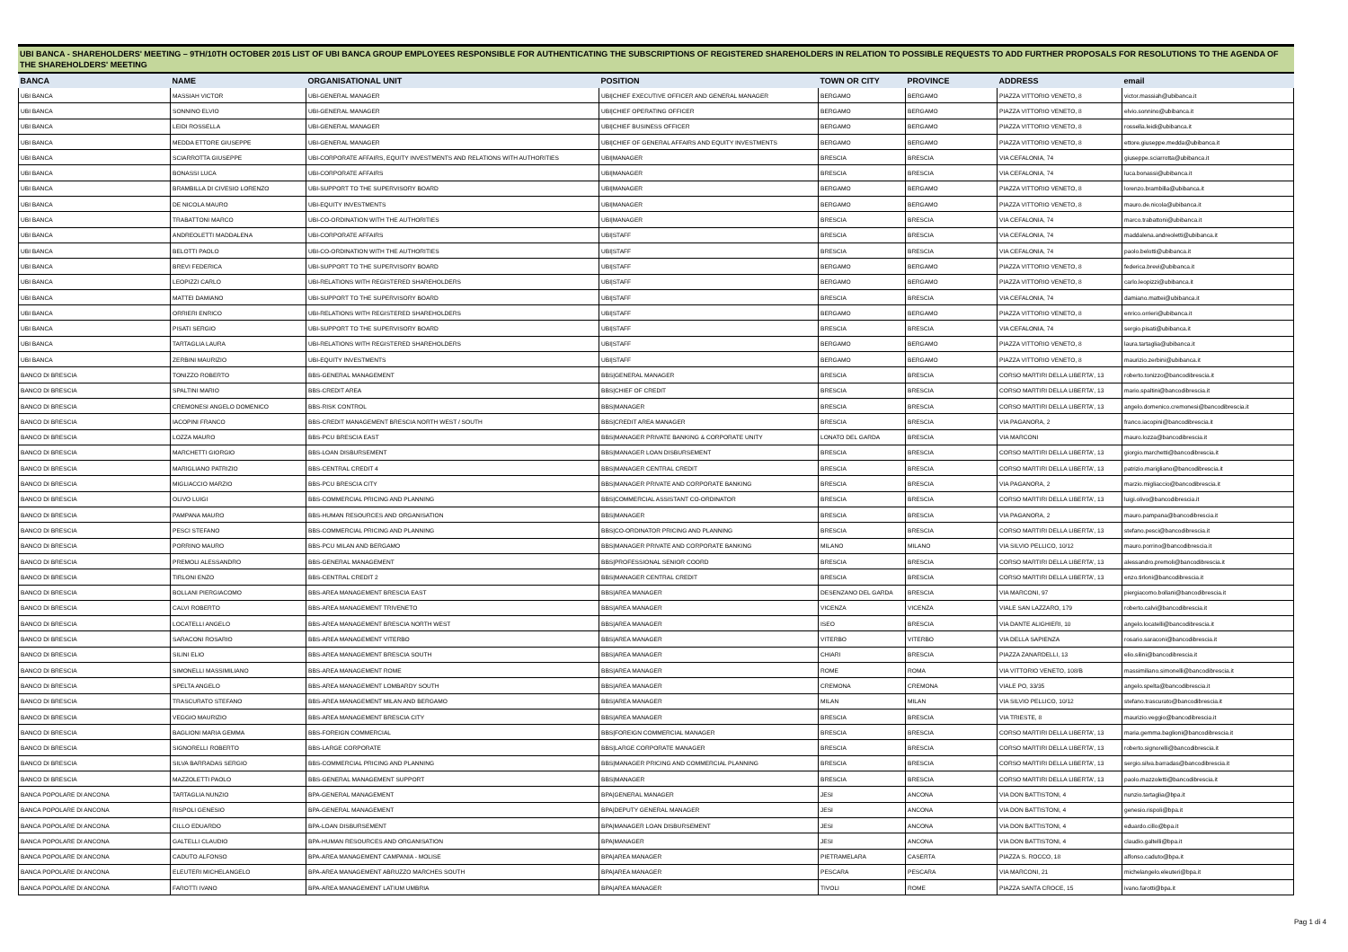UBI BANCA - SHAREHOLDERS' MEETING – 9TH/10TH OCTOBER 2015 LIST OF UBI BANCA GROUP EMPLOYEES RESPONSIBLE FOR AUTHENTICATING THE SUBSCRIPTIONS OF REGISTERED SHAREHOLDERS IN RELATION TO POSSIBLE REQUESTS TO ADD FURTHER PROPOSALS FOR RESOLUTIONS TO THE AGENDA OF THE SHAREHOLDERS' MEETING
| BANCA | NAME | ORGANISATIONAL UNIT | POSITION | TOWN OR CITY | PROVINCE | ADDRESS | email |
| --- | --- | --- | --- | --- | --- | --- | --- |
| UBI BANCA | MASSIAH VICTOR | UBI-GENERAL MANAGER | UBI/CHIEF EXECUTIVE OFFICER AND GENERAL MANAGER | BERGAMO | BERGAMO | PIAZZA VITTORIO VENETO, 8 | victor.massiah@ubibanca.it |
| UBI BANCA | SONNINO ELVIO | UBI-GENERAL MANAGER | UBI/CHIEF OPERATING OFFICER | BERGAMO | BERGAMO | PIAZZA VITTORIO VENETO, 8 | elvio.sonnino@ubibanca.it |
| UBI BANCA | LEIDI ROSSELLA | UBI-GENERAL MANAGER | UBI/CHIEF BUSINESS OFFICER | BERGAMO | BERGAMO | PIAZZA VITTORIO VENETO, 8 | rossella.leidi@ubibanca.it |
| UBI BANCA | MEDDA ETTORE GIUSEPPE | UBI-GENERAL MANAGER | UBI/CHIEF OF GENERAL AFFAIRS AND EQUITY INVESTMENTS | BERGAMO | BERGAMO | PIAZZA VITTORIO VENETO, 8 | ettore.giuseppe.medda@ubibanca.it |
| UBI BANCA | SCIARROTTA GIUSEPPE | UBI-CORPORATE AFFAIRS, EQUITY INVESTMENTS AND RELATIONS WITH AUTHORITIES | UBI/MANAGER | BRESCIA | BRESCIA | VIA CEFALONIA, 74 | giuseppe.sciarrotta@ubibanca.it |
| UBI BANCA | BONASSI LUCA | UBI-CORPORATE AFFAIRS | UBI/MANAGER | BRESCIA | BRESCIA | VIA CEFALONIA, 74 | luca.bonassi@ubibanca.it |
| UBI BANCA | BRAMBILLA DI CIVESIO LORENZO | UBI-SUPPORT TO THE SUPERVISORY BOARD | UBI/MANAGER | BERGAMO | BERGAMO | PIAZZA VITTORIO VENETO, 8 | lorenzo.brambilla@ubibanca.it |
| UBI BANCA | DE NICOLA MAURO | UBI-EQUITY INVESTMENTS | UBI/MANAGER | BERGAMO | BERGAMO | PIAZZA VITTORIO VENETO, 8 | mauro.de.nicola@ubibanca.it |
| UBI BANCA | TRABATTONI MARCO | UBI-CO-ORDINATION WITH THE AUTHORITIES | UBI/MANAGER | BRESCIA | BRESCIA | VIA CEFALONIA, 74 | marco.trabattoni@ubibanca.it |
| UBI BANCA | ANDREOLETTI MADDALENA | UBI-CORPORATE AFFAIRS | UBI/STAFF | BRESCIA | BRESCIA | VIA CEFALONIA, 74 | maddalena.andreoletti@ubibanca.it |
| UBI BANCA | BELOTTI PAOLO | UBI-CO-ORDINATION WITH THE AUTHORITIES | UBI/STAFF | BRESCIA | BRESCIA | VIA CEFALONIA, 74 | paolo.belotti@ubibanca.it |
| UBI BANCA | BREVI FEDERICA | UBI-SUPPORT TO THE SUPERVISORY BOARD | UBI/STAFF | BERGAMO | BERGAMO | PIAZZA VITTORIO VENETO, 8 | federica.brevi@ubibanca.it |
| UBI BANCA | LEOPIZZI CARLO | UBI-RELATIONS WITH REGISTERED SHAREHOLDERS | UBI/STAFF | BERGAMO | BERGAMO | PIAZZA VITTORIO VENETO, 8 | carlo.leopizzi@ubibanca.it |
| UBI BANCA | MATTEI DAMIANO | UBI-SUPPORT TO THE SUPERVISORY BOARD | UBI/STAFF | BRESCIA | BRESCIA | VIA CEFALONIA, 74 | damiano.mattei@ubibanca.it |
| UBI BANCA | ORRIERI ENRICO | UBI-RELATIONS WITH REGISTERED SHAREHOLDERS | UBI/STAFF | BERGAMO | BERGAMO | PIAZZA VITTORIO VENETO, 8 | enrico.orrieri@ubibanca.it |
| UBI BANCA | PISATI SERGIO | UBI-SUPPORT TO THE SUPERVISORY BOARD | UBI/STAFF | BRESCIA | BRESCIA | VIA CEFALONIA, 74 | sergio.pisati@ubibanca.it |
| UBI BANCA | TARTAGLIA LAURA | UBI-RELATIONS WITH REGISTERED SHAREHOLDERS | UBI/STAFF | BERGAMO | BERGAMO | PIAZZA VITTORIO VENETO, 8 | laura.tartaglia@ubibanca.it |
| UBI BANCA | ZERBINI MAURIZIO | UBI-EQUITY INVESTMENTS | UBI/STAFF | BERGAMO | BERGAMO | PIAZZA VITTORIO VENETO, 8 | maurizio.zerbini@ubibanca.it |
| BANCO DI BRESCIA | TONIZZO ROBERTO | BBS-GENERAL MANAGEMENT | BBS/GENERAL MANAGER | BRESCIA | BRESCIA | CORSO MARTIRI DELLA LIBERTA', 13 | roberto.tonizzo@bancodibrescia.it |
| BANCO DI BRESCIA | SPALTINI MARIO | BBS-CREDIT AREA | BBS/CHIEF OF CREDIT | BRESCIA | BRESCIA | CORSO MARTIRI DELLA LIBERTA', 13 | mario.spaltini@bancodibrescia.it |
| BANCO DI BRESCIA | CREMONESI ANGELO DOMENICO | BBS-RISK CONTROL | BBS/MANAGER | BRESCIA | BRESCIA | CORSO MARTIRI DELLA LIBERTA', 13 | angelo.domenico.cremonesi@bancodibrescia.it |
| BANCO DI BRESCIA | IACOPINI FRANCO | BBS-CREDIT MANAGEMENT BRESCIA NORTH WEST / SOUTH | BBS/CREDIT AREA MANAGER | BRESCIA | BRESCIA | VIA PAGANORA, 2 | franco.iacopini@bancodibrescia.it |
| BANCO DI BRESCIA | LOZZA MAURO | BBS-PCU BRESCIA EAST | BBS/MANAGER PRIVATE BANKING & CORPORATE UNITY | LONATO DEL GARDA | BRESCIA | VIA MARCONI | mauro.lozza@bancodibrescia.it |
| BANCO DI BRESCIA | MARCHETTI GIORGIO | BBS-LOAN DISBURSEMENT | BBS/MANAGER LOAN DISBURSEMENT | BRESCIA | BRESCIA | CORSO MARTIRI DELLA LIBERTA', 13 | giorgio.marchetti@bancodibrescia.it |
| BANCO DI BRESCIA | MARIGLIANO PATRIZIO | BBS-CENTRAL CREDIT 4 | BBS/MANAGER CENTRAL CREDIT | BRESCIA | BRESCIA | CORSO MARTIRI DELLA LIBERTA', 13 | patrizio.marigliano@bancodibrescia.it |
| BANCO DI BRESCIA | MIGLIACCIO MARZIO | BBS-PCU BRESCIA CITY | BBS/MANAGER PRIVATE AND CORPORATE BANKING | BRESCIA | BRESCIA | VIA PAGANORA, 2 | marzio.migliaccio@bancodibrescia.it |
| BANCO DI BRESCIA | OLIVO LUIGI | BBS-COMMERCIAL PRICING AND PLANNING | BBS/COMMERCIAL ASSISTANT CO-ORDINATOR | BRESCIA | BRESCIA | CORSO MARTIRI DELLA LIBERTA', 13 | luigi.olivo@bancodibrescia.it |
| BANCO DI BRESCIA | PAMPANA MAURO | BBS-HUMAN RESOURCES AND ORGANISATION | BBS/MANAGER | BRESCIA | BRESCIA | VIA PAGANORA, 2 | mauro.pampana@bancodibrescia.it |
| BANCO DI BRESCIA | PESCI STEFANO | BBS-COMMERCIAL PRICING AND PLANNING | BBS/CO-ORDINATOR PRICING AND PLANNING | BRESCIA | BRESCIA | CORSO MARTIRI DELLA LIBERTA', 13 | stefano.pesci@bancodibrescia.it |
| BANCO DI BRESCIA | PORRINO MAURO | BBS-PCU MILAN AND BERGAMO | BBS/MANAGER PRIVATE AND CORPORATE BANKING | MILANO | MILANO | VIA SILVIO PELLICO, 10/12 | mauro.porrino@bancodibrescia.it |
| BANCO DI BRESCIA | PREMOLI ALESSANDRO | BBS-GENERAL MANAGEMENT | BBS/PROFESSIONAL SENIOR COORD | BRESCIA | BRESCIA | CORSO MARTIRI DELLA LIBERTA', 13 | alessandro.premoli@bancodibrescia.it |
| BANCO DI BRESCIA | TIRLONI ENZO | BBS-CENTRAL CREDIT 2 | BBS/MANAGER CENTRAL CREDIT | BRESCIA | BRESCIA | CORSO MARTIRI DELLA LIBERTA', 13 | enzo.tirloni@bancodibrescia.it |
| BANCO DI BRESCIA | BOLLANI PIERGIACOMO | BBS-AREA MANAGEMENT BRESCIA EAST | BBS/AREA MANAGER | DESENZANO DEL GARDA | BRESCIA | VIA MARCONI, 97 | piergiacomo.bollani@bancodibrescia.it |
| BANCO DI BRESCIA | CALVI ROBERTO | BBS-AREA MANAGEMENT TRIVENETO | BBS/AREA MANAGER | VICENZA | VICENZA | VIALE SAN LAZZARO, 179 | roberto.calvi@bancodibrescia.it |
| BANCO DI BRESCIA | LOCATELLI ANGELO | BBS-AREA MANAGEMENT BRESCIA NORTH WEST | BBS/AREA MANAGER | ISEO | BRESCIA | VIA DANTE ALIGHIERI, 10 | angelo.locatelli@bancodibrescia.it |
| BANCO DI BRESCIA | SARACONI ROSARIO | BBS-AREA MANAGEMENT VITERBO | BBS/AREA MANAGER | VITERBO | VITERBO | VIA DELLA SAPIENZA | rosario.saraconi@bancodibrescia.it |
| BANCO DI BRESCIA | SILINI ELIO | BBS-AREA MANAGEMENT BRESCIA SOUTH | BBS/AREA MANAGER | CHIARI | BRESCIA | PIAZZA ZANARDELLI, 13 | elio.silini@bancodibrescia.it |
| BANCO DI BRESCIA | SIMONELLI MASSIMILIANO | BBS-AREA MANAGEMENT ROME | BBS/AREA MANAGER | ROME | ROMA | VIA VITTORIO VENETO, 108/B | massimiliano.simonelli@bancodibrescia.it |
| BANCO DI BRESCIA | SPELTA ANGELO | BBS-AREA MANAGEMENT LOMBARDY SOUTH | BBS/AREA MANAGER | CREMONA | CREMONA | VIALE PO, 33/35 | angelo.spelta@bancodibrescia.it |
| BANCO DI BRESCIA | TRASCURATO STEFANO | BBS-AREA MANAGEMENT MILAN AND BERGAMO | BBS/AREA MANAGER | MILAN | MILAN | VIA SILVIO PELLICO, 10/12 | stefano.trascurato@bancodibrescia.it |
| BANCO DI BRESCIA | VEGGIO MAURIZIO | BBS-AREA MANAGEMENT BRESCIA CITY | BBS/AREA MANAGER | BRESCIA | BRESCIA | VIA TRIESTE, 8 | maurizio.veggio@bancodibrescia.it |
| BANCO DI BRESCIA | BAGLIONI MARIA GEMMA | BBS-FOREIGN COMMERCIAL | BBS/FOREIGN COMMERCIAL MANAGER | BRESCIA | BRESCIA | CORSO MARTIRI DELLA LIBERTA', 13 | maria.gemma.baglioni@bancodibrescia.it |
| BANCO DI BRESCIA | SIGNORELLI ROBERTO | BBS-LARGE CORPORATE | BBS/LARGE CORPORATE MANAGER | BRESCIA | BRESCIA | CORSO MARTIRI DELLA LIBERTA', 13 | roberto.signorelli@bancodibrescia.it |
| BANCO DI BRESCIA | SILVA BARRADAS SERGIO | BBS-COMMERCIAL PRICING AND PLANNING | BBS/MANAGER PRICING AND COMMERCIAL PLANNING | BRESCIA | BRESCIA | CORSO MARTIRI DELLA LIBERTA', 13 | sergio.silva.barradas@bancodibrescia.it |
| BANCO DI BRESCIA | MAZZOLETTI PAOLO | BBS-GENERAL MANAGEMENT SUPPORT | BBS/MANAGER | BRESCIA | BRESCIA | CORSO MARTIRI DELLA LIBERTA', 13 | paolo.mazzoletti@bancodibrescia.it |
| BANCA POPOLARE DI ANCONA | TARTAGLIA NUNZIO | BPA-GENERAL MANAGEMENT | BPA/GENERAL MANAGER | JESI | ANCONA | VIA DON BATTISTONI, 4 | nunzio.tartaglia@bpa.it |
| BANCA POPOLARE DI ANCONA | RISPOLI GENESIO | BPA-GENERAL MANAGEMENT | BPA/DEPUTY GENERAL MANAGER | JESI | ANCONA | VIA DON BATTISTONI, 4 | genesio.rispoli@bpa.it |
| BANCA POPOLARE DI ANCONA | CILLO EDUARDO | BPA-LOAN DISBURSEMENT | BPA/MANAGER LOAN DISBURSEMENT | JESI | ANCONA | VIA DON BATTISTONI, 4 | eduardo.cillo@bpa.it |
| BANCA POPOLARE DI ANCONA | GALTELLI CLAUDIO | BPA-HUMAN RESOURCES AND ORGANISATION | BPA/MANAGER | JESI | ANCONA | VIA DON BATTISTONI, 4 | claudio.galtelli@bpa.it |
| BANCA POPOLARE DI ANCONA | CADUTO ALFONSO | BPA-AREA MANAGEMENT CAMPANIA - MOLISE | BPA/AREA MANAGER | PIETRAMELARA | CASERTA | PIAZZA S. ROCCO, 18 | alfonso.caduto@bpa.it |
| BANCA POPOLARE DI ANCONA | ELEUTERI MICHELANGELO | BPA-AREA MANAGEMENT ABRUZZO MARCHES SOUTH | BPA/AREA MANAGER | PESCARA | PESCARA | VIA MARCONI, 21 | michelangelo.eleuteri@bpa.it |
| BANCA POPOLARE DI ANCONA | FAROTTI IVANO | BPA-AREA MANAGEMENT LATIUM UMBRIA | BPA/AREA MANAGER | TIVOLI | ROME | PIAZZA SANTA CROCE, 15 | ivano.farotti@bpa.it |
Pag 1 di 4